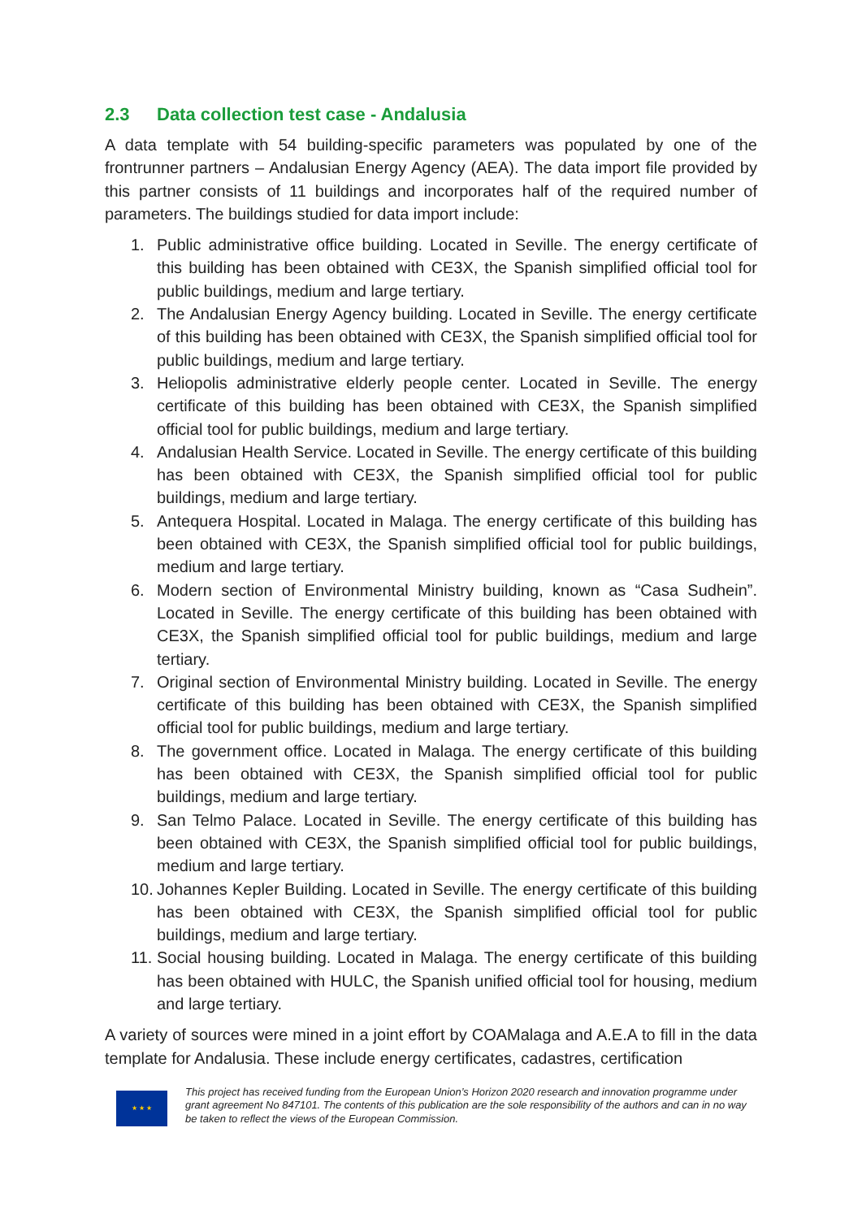2.3 Data collection test case - Andalusia
A data template with 54 building-specific parameters was populated by one of the frontrunner partners – Andalusian Energy Agency (AEA). The data import file provided by this partner consists of 11 buildings and incorporates half of the required number of parameters. The buildings studied for data import include:
1. Public administrative office building. Located in Seville. The energy certificate of this building has been obtained with CE3X, the Spanish simplified official tool for public buildings, medium and large tertiary.
2. The Andalusian Energy Agency building. Located in Seville. The energy certificate of this building has been obtained with CE3X, the Spanish simplified official tool for public buildings, medium and large tertiary.
3. Heliopolis administrative elderly people center. Located in Seville. The energy certificate of this building has been obtained with CE3X, the Spanish simplified official tool for public buildings, medium and large tertiary.
4. Andalusian Health Service. Located in Seville. The energy certificate of this building has been obtained with CE3X, the Spanish simplified official tool for public buildings, medium and large tertiary.
5. Antequera Hospital. Located in Malaga. The energy certificate of this building has been obtained with CE3X, the Spanish simplified official tool for public buildings, medium and large tertiary.
6. Modern section of Environmental Ministry building, known as “Casa Sudhein”. Located in Seville. The energy certificate of this building has been obtained with CE3X, the Spanish simplified official tool for public buildings, medium and large tertiary.
7. Original section of Environmental Ministry building. Located in Seville. The energy certificate of this building has been obtained with CE3X, the Spanish simplified official tool for public buildings, medium and large tertiary.
8. The government office. Located in Malaga. The energy certificate of this building has been obtained with CE3X, the Spanish simplified official tool for public buildings, medium and large tertiary.
9. San Telmo Palace. Located in Seville. The energy certificate of this building has been obtained with CE3X, the Spanish simplified official tool for public buildings, medium and large tertiary.
10. Johannes Kepler Building. Located in Seville. The energy certificate of this building has been obtained with CE3X, the Spanish simplified official tool for public buildings, medium and large tertiary.
11. Social housing building. Located in Malaga. The energy certificate of this building has been obtained with HULC, the Spanish unified official tool for housing, medium and large tertiary.
A variety of sources were mined in a joint effort by COAMalaga and A.E.A to fill in the data template for Andalusia. These include energy certificates, cadastres, certification
★ ★ ★
This project has received funding from the European Union’s Horizon 2020 research and innovation programme under grant agreement No 847101. The contents of this publication are the sole responsibility of the authors and can in no way be taken to reflect the views of the European Commission.